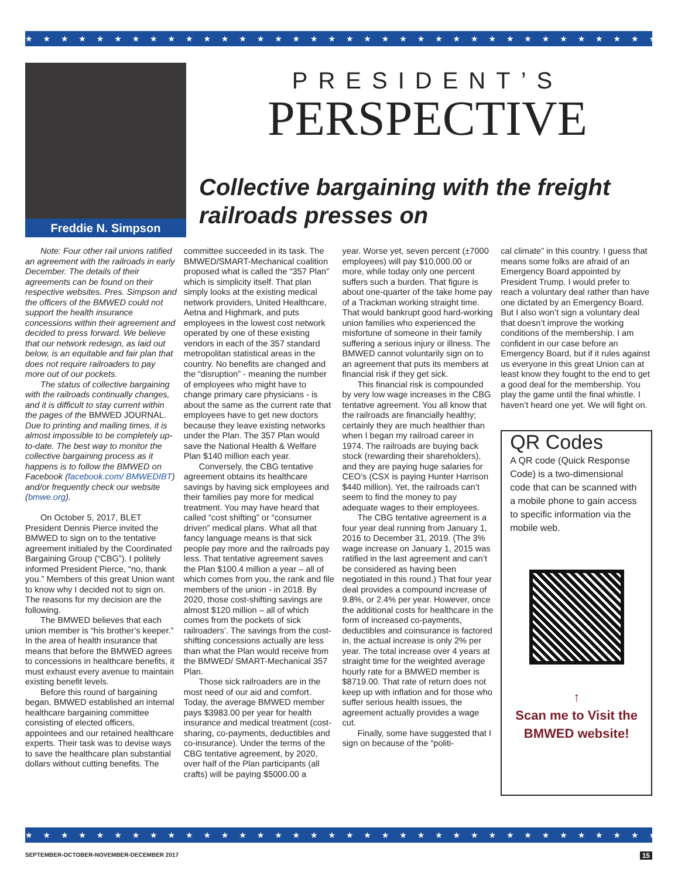★ ★ ★ ★ ★ ★ ★ ★ ★ ★ ★ ★ ★ ★ ★ ★ ★ ★ ★ ★ ★ ★ ★ ★ ★ ★ ★ ★ ★ ★ ★ ★ ★ ★ ★ ★ ★ ★ ★ ★ ★ ★ ★ ★ ★ ★ ★ ★
Freddie N. Simpson
PRESIDENT’S
PERSPECTIVE
Collective bargaining with the freight
railroads presses on
Note: Four other rail unions ratified an agreement with the railroads in early December. The details of their agreements can be found on their respective websites. Pres. Simpson and the officers of the BMWED could not support the health insurance concessions within their agreement and decided to press forward. We believe that our network redesign, as laid out below, is an equitable and fair plan that does not require railroaders to pay more out of our pockets.
The status of collective bargaining with the railroads continually changes, and it is difficult to stay current within the pages of the BMWED JOURNAL. Due to printing and mailing times, it is almost impossible to be completely up-to-date. The best way to monitor the collective bargaining process as it happens is to follow the BMWED on Facebook (facebook.com/ BMWEDIBT) and/or frequently check our website (bmwe.org).
On October 5, 2017, BLET President Dennis Pierce invited the BMWED to sign on to the tentative agreement initialed by the Coordinated Bargaining Group (“CBG”). I politely informed President Pierce, “no, thank you.” Members of this great Union want to know why I decided not to sign on. The reasons for my decision are the following.
The BMWED believes that each union member is “his brother’s keeper.” In the area of health insurance that means that before the BMWED agrees to concessions in healthcare benefits, it must exhaust every avenue to maintain existing benefit levels.
Before this round of bargaining began, BMWED established an internal healthcare bargaining committee consisting of elected officers, appointees and our retained healthcare experts. Their task was to devise ways to save the healthcare plan substantial dollars without cutting benefits. The
committee succeeded in its task. The BMWED/SMART-Mechanical coalition proposed what is called the “357 Plan” which is simplicity itself. That plan simply looks at the existing medical network providers, United Healthcare, Aetna and Highmark, and puts employees in the lowest cost network operated by one of these existing vendors in each of the 357 standard metropolitan statistical areas in the country. No benefits are changed and the “disruption” - meaning the number of employees who might have to change primary care physicians - is about the same as the current rate that employees have to get new doctors because they leave existing networks under the Plan. The 357 Plan would save the National Health & Welfare Plan $140 million each year.
Conversely, the CBG tentative agreement obtains its healthcare savings by having sick employees and their families pay more for medical treatment. You may have heard that called “cost shifting” or “consumer driven” medical plans. What all that fancy language means is that sick people pay more and the railroads pay less. That tentative agreement saves the Plan $100.4 million a year – all of which comes from you, the rank and file members of the union - in 2018. By 2020, those cost-shifting savings are almost $120 million – all of which comes from the pockets of sick railroaders’. The savings from the cost-shifting concessions actually are less than what the Plan would receive from the BMWED/ SMART-Mechanical 357 Plan.
Those sick railroaders are in the most need of our aid and comfort. Today, the average BMWED member pays $3983.00 per year for health insurance and medical treatment (cost-sharing, co-payments, deductibles and co-insurance). Under the terms of the CBG tentative agreement, by 2020, over half of the Plan participants (all crafts) will be paying $5000.00 a
year. Worse yet, seven percent (±7000 employees) will pay $10,000.00 or more, while today only one percent suffers such a burden. That figure is about one-quarter of the take home pay of a Trackman working straight time. That would bankrupt good hard-working union families who experienced the misfortune of someone in their family suffering a serious injury or illness. The BMWED cannot voluntarily sign on to an agreement that puts its members at financial risk if they get sick.
This financial risk is compounded by very low wage increases in the CBG tentative agreement. You all know that the railroads are financially healthy; certainly they are much healthier than when I began my railroad career in 1974. The railroads are buying back stock (rewarding their shareholders), and they are paying huge salaries for CEO’s (CSX is paying Hunter Harrison $440 million). Yet, the railroads can’t seem to find the money to pay adequate wages to their employees.
The CBG tentative agreement is a four year deal running from January 1, 2016 to December 31, 2019. (The 3% wage increase on January 1, 2015 was ratified in the last agreement and can’t be considered as having been negotiated in this round.) That four year deal provides a compound increase of 9.8%, or 2.4% per year. However, once the additional costs for healthcare in the form of increased co-payments, deductibles and coinsurance is factored in, the actual increase is only 2% per year. The total increase over 4 years at straight time for the weighted average hourly rate for a BMWED member is $8719.00. That rate of return does not keep up with inflation and for those who suffer serious health issues, the agreement actually provides a wage cut.
Finally, some have suggested that I sign on because of the “politi-
cal climate” in this country. I guess that means some folks are afraid of an Emergency Board appointed by President Trump. I would prefer to reach a voluntary deal rather than have one dictated by an Emergency Board. But I also won’t sign a voluntary deal that doesn’t improve the working conditions of the membership. I am confident in our case before an Emergency Board, but if it rules against us everyone in this great Union can at least know they fought to the end to get a good deal for the membership. You play the game until the final whistle. I haven’t heard one yet. We will fight on.
QR Codes
A QR code (Quick Response Code) is a two-dimensional code that can be scanned with a mobile phone to gain access to specific information via the mobile web.
↑
Scan me to Visit the BMWED website!
★ ★ ★ ★ ★ ★ ★ ★ ★ ★ ★ ★ ★ ★ ★ ★ ★ ★ ★ ★ ★ ★ ★ ★ ★ ★ ★ ★ ★ ★ ★ ★ ★ ★ ★ ★ ★ ★ ★ ★ ★ ★ ★ ★ ★ ★ ★ ★
SEPTEMBER-OCTOBER-NOVEMBER-DECEMBER 2017 15